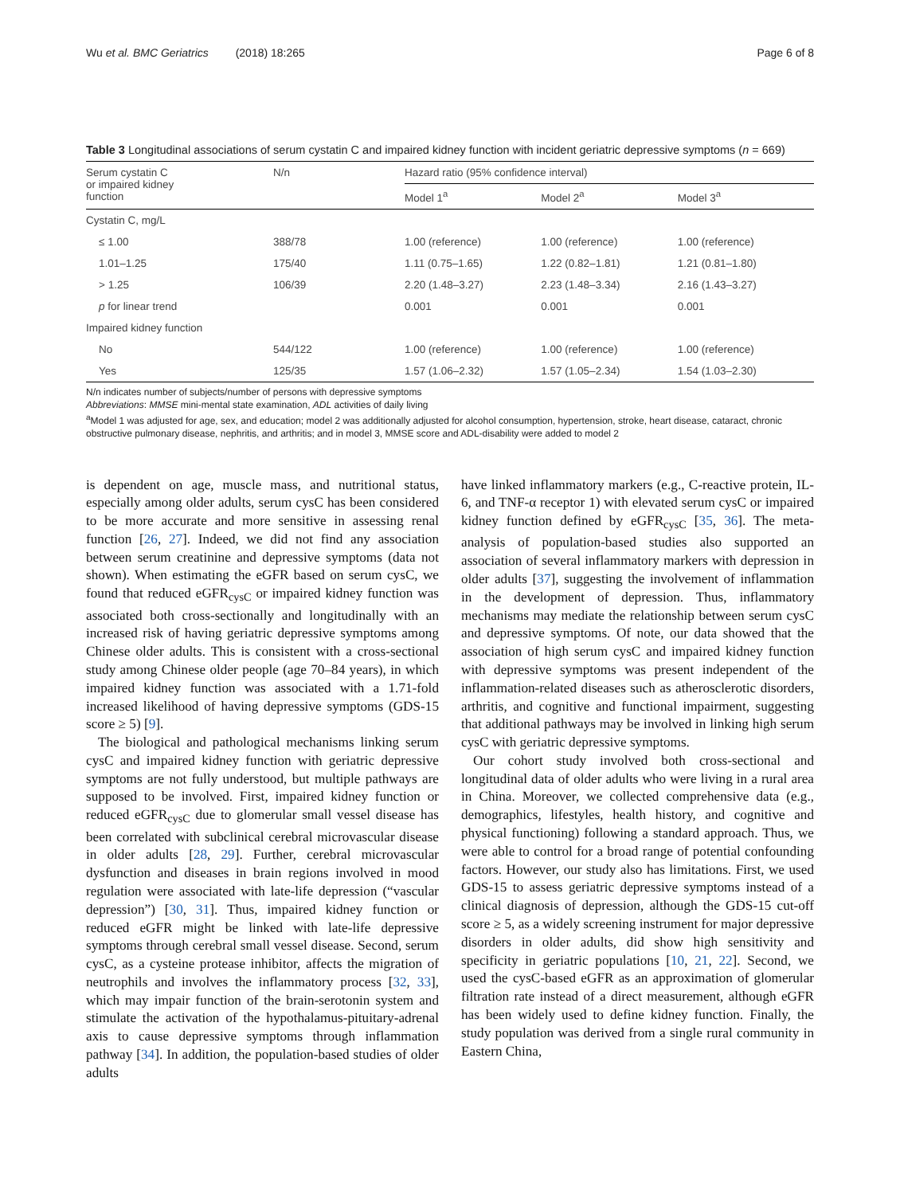Wu et al. BMC Geriatrics (2018) 18:265
Page 6 of 8
Table 3 Longitudinal associations of serum cystatin C and impaired kidney function with incident geriatric depressive symptoms (n = 669)
| Serum cystatin C or impaired kidney function | N/n | Hazard ratio (95% confidence interval) | | |
| --- | --- | --- | --- | --- |
| | | Model 1<sup>a</sup> | Model 2<sup>a</sup> | Model 3<sup>a</sup> |
| Cystatin C, mg/L | | | | |
| ≤ 1.00 | 388/78 | 1.00 (reference) | 1.00 (reference) | 1.00 (reference) |
| 1.01–1.25 | 175/40 | 1.11 (0.75–1.65) | 1.22 (0.82–1.81) | 1.21 (0.81–1.80) |
| > 1.25 | 106/39 | 2.20 (1.48–3.27) | 2.23 (1.48–3.34) | 2.16 (1.43–3.27) |
| p for linear trend | | 0.001 | 0.001 | 0.001 |
| Impaired kidney function | | | | |
| No | 544/122 | 1.00 (reference) | 1.00 (reference) | 1.00 (reference) |
| Yes | 125/35 | 1.57 (1.06–2.32) | 1.57 (1.05–2.34) | 1.54 (1.03–2.30) |
N/n indicates number of subjects/number of persons with depressive symptoms
Abbreviations: MMSE mini-mental state examination, ADL activities of daily living
<sup>a</sup> Model 1 was adjusted for age, sex, and education; model 2 was additionally adjusted for alcohol consumption, hypertension, stroke, heart disease, cataract, chronic obstructive pulmonary disease, nephritis, and arthritis; and in model 3, MMSE score and ADL-disability were added to model 2
is dependent on age, muscle mass, and nutritional status, especially among older adults, serum cysC has been considered to be more accurate and more sensitive in assessing renal function [26, 27]. Indeed, we did not find any association between serum creatinine and depressive symptoms (data not shown). When estimating the eGFR based on serum cysC, we found that reduced eGFR<sub>cysC</sub> or impaired kidney function was associated both cross-sectionally and longitudinally with an increased risk of having geriatric depressive symptoms among Chinese older adults. This is consistent with a cross-sectional study among Chinese older people (age 70–84 years), in which impaired kidney function was associated with a 1.71-fold increased likelihood of having depressive symptoms (GDS-15 score ≥ 5) [9].
The biological and pathological mechanisms linking serum cysC and impaired kidney function with geriatric depressive symptoms are not fully understood, but multiple pathways are supposed to be involved. First, impaired kidney function or reduced eGFR<sub>cysC</sub> due to glomerular small vessel disease has been correlated with subclinical cerebral microvascular disease in older adults [28, 29]. Further, cerebral microvascular dysfunction and diseases in brain regions involved in mood regulation were associated with late-life depression (“vascular depression”) [30, 31]. Thus, impaired kidney function or reduced eGFR might be linked with late-life depressive symptoms through cerebral small vessel disease. Second, serum cysC, as a cysteine protease inhibitor, affects the migration of neutrophils and involves the inflammatory process [32, 33], which may impair function of the brain-serotonin system and stimulate the activation of the hypothalamus-pituitary-adrenal axis to cause depressive symptoms through inflammation pathway [34]. In addition, the population-based studies of older adults
have linked inflammatory markers (e.g., C-reactive protein, IL-6, and TNF-α receptor 1) with elevated serum cysC or impaired kidney function defined by eGFR<sub>cysC</sub> [35, 36]. The meta-analysis of population-based studies also supported an association of several inflammatory markers with depression in older adults [37], suggesting the involvement of inflammation in the development of depression. Thus, inflammatory mechanisms may mediate the relationship between serum cysC and depressive symptoms. Of note, our data showed that the association of high serum cysC and impaired kidney function with depressive symptoms was present independent of the inflammation-related diseases such as atherosclerotic disorders, arthritis, and cognitive and functional impairment, suggesting that additional pathways may be involved in linking high serum cysC with geriatric depressive symptoms.
Our cohort study involved both cross-sectional and longitudinal data of older adults who were living in a rural area in China. Moreover, we collected comprehensive data (e.g., demographics, lifestyles, health history, and cognitive and physical functioning) following a standard approach. Thus, we were able to control for a broad range of potential confounding factors. However, our study also has limitations. First, we used GDS-15 to assess geriatric depressive symptoms instead of a clinical diagnosis of depression, although the GDS-15 cut-off score ≥ 5, as a widely screening instrument for major depressive disorders in older adults, did show high sensitivity and specificity in geriatric populations [10, 21, 22]. Second, we used the cysC-based eGFR as an approximation of glomerular filtration rate instead of a direct measurement, although eGFR has been widely used to define kidney function. Finally, the study population was derived from a single rural community in Eastern China,